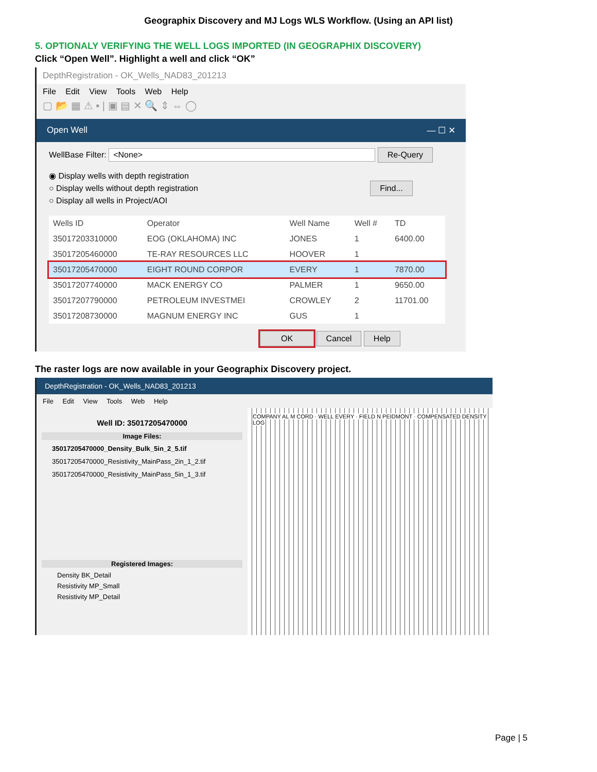Geographix Discovery and MJ Logs WLS Workflow. (Using an API list)
5. OPTIONALY VERIFYING THE WELL LOGS IMPORTED (IN GEOGRAPHIX DISCOVERY)
Click “Open Well”. Highlight a well and click “OK”
DepthRegistration - OK_Wells_NAD83_201213
File Edit View Tools Web Help
▢ 📂 ▦ ⚠ ▪ | ▣ ▤ ✕ 🔍 ⇕ ⇔ ◯
Open Well — ☐ ✕
WellBase Filter: <None> Re-Query
◉ Display wells with depth registration
○ Display wells without depth registration Find...
○ Display all wells in Project/AOI
| Wells ID | Operator | Well Name | Well # | TD |
| --- | --- | --- | --- | --- |
| 35017203310000 | EOG (OKLAHOMA) INC | JONES | 1 | 6400.00 |
| 35017205460000 | TE-RAY RESOURCES LLC | HOOVER | 1 | |
| 35017205470000 | EIGHT ROUND CORPOR | EVERY | 1 | 7870.00 |
| 35017207740000 | MACK ENERGY CO | PALMER | 1 | 9650.00 |
| 35017207790000 | PETROLEUM INVESTMEI | CROWLEY | 2 | 11701.00 |
| 35017208730000 | MAGNUM ENERGY INC | GUS | 1 | |
OK Cancel Help
The raster logs are now available in your Geographix Discovery project.
DepthRegistration - OK_Wells_NAD83_201213
File Edit View Tools Web Help
Well ID: 35017205470000
Image Files:
35017205470000_Density_Bulk_5in_2_5.tif
35017205470000_Resistivity_MainPass_2in_1_2.tif
35017205470000_Resistivity_MainPass_5in_1_3.tif
Registered Images:
Density BK_Detail
Resistivity MP_Small
Resistivity MP_Detail
COMPANY AL M CORD · WELL EVERY · FIELD N PEIDMONT · COMPENSATED DENSITY LOG
Page | 5